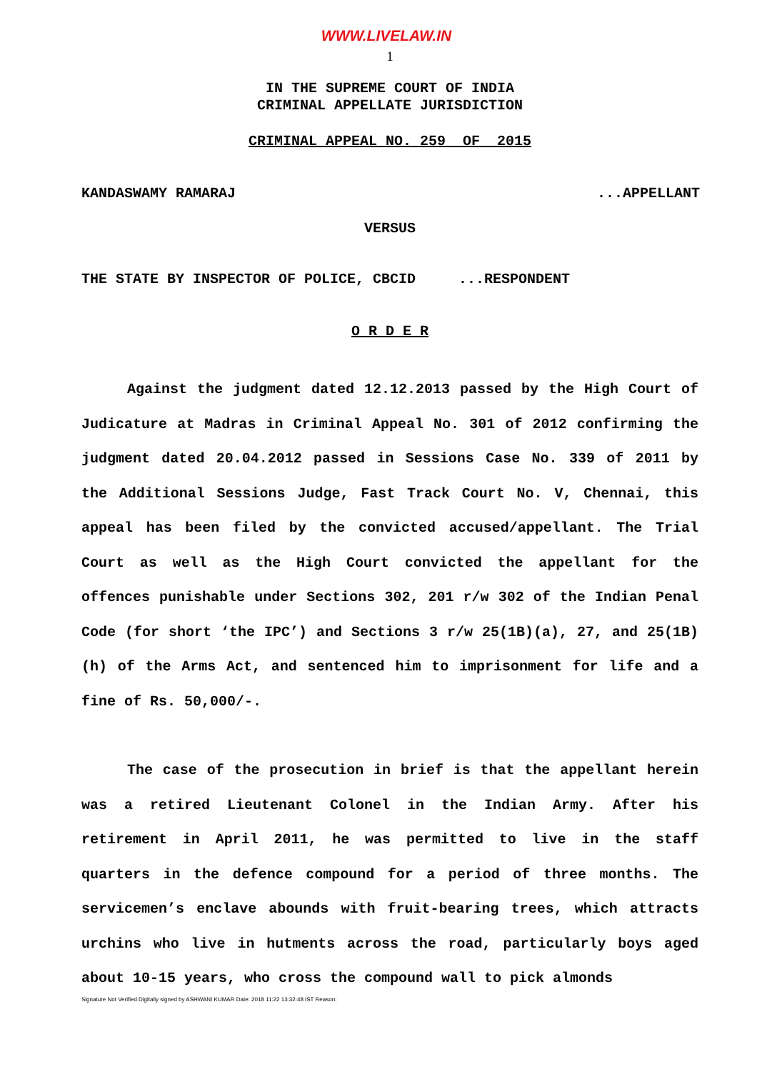WWW.LIVELAW.IN
1
IN THE SUPREME COURT OF INDIA
CRIMINAL APPELLATE JURISDICTION
CRIMINAL APPEAL NO. 259 OF 2015
KANDASWAMY RAMARAJ...APPELLANT
VERSUS
THE STATE BY INSPECTOR OF POLICE, CBCID ...RESPONDENT
O R D E R
Against the judgment dated 12.12.2013 passed by the High Court of Judicature at Madras in Criminal Appeal No. 301 of 2012 confirming the judgment dated 20.04.2012 passed in Sessions Case No. 339 of 2011 by the Additional Sessions Judge, Fast Track Court No. V, Chennai, this appeal has been filed by the convicted accused/appellant. The Trial Court as well as the High Court convicted the appellant for the offences punishable under Sections 302, 201 r/w 302 of the Indian Penal Code (for short ‘the IPC’) and Sections 3 r/w 25(1B)(a), 27, and 25(1B)(h) of the Arms Act, and sentenced him to imprisonment for life and a fine of Rs. 50,000/-.
The case of the prosecution in brief is that the appellant herein was a retired Lieutenant Colonel in the Indian Army. After his retirement in April 2011, he was permitted to live in the staff quarters in the defence compound for a period of three months. The servicemen’s enclave abounds with fruit-bearing trees, which attracts urchins who live in hutments across the road, particularly boys aged about 10-15 years, who cross the compound wall to pick almonds
Signature Not Verified Digitally signed by ASHWANI KUMAR Date: 2018 11:22 13:32:48 IST Reason: